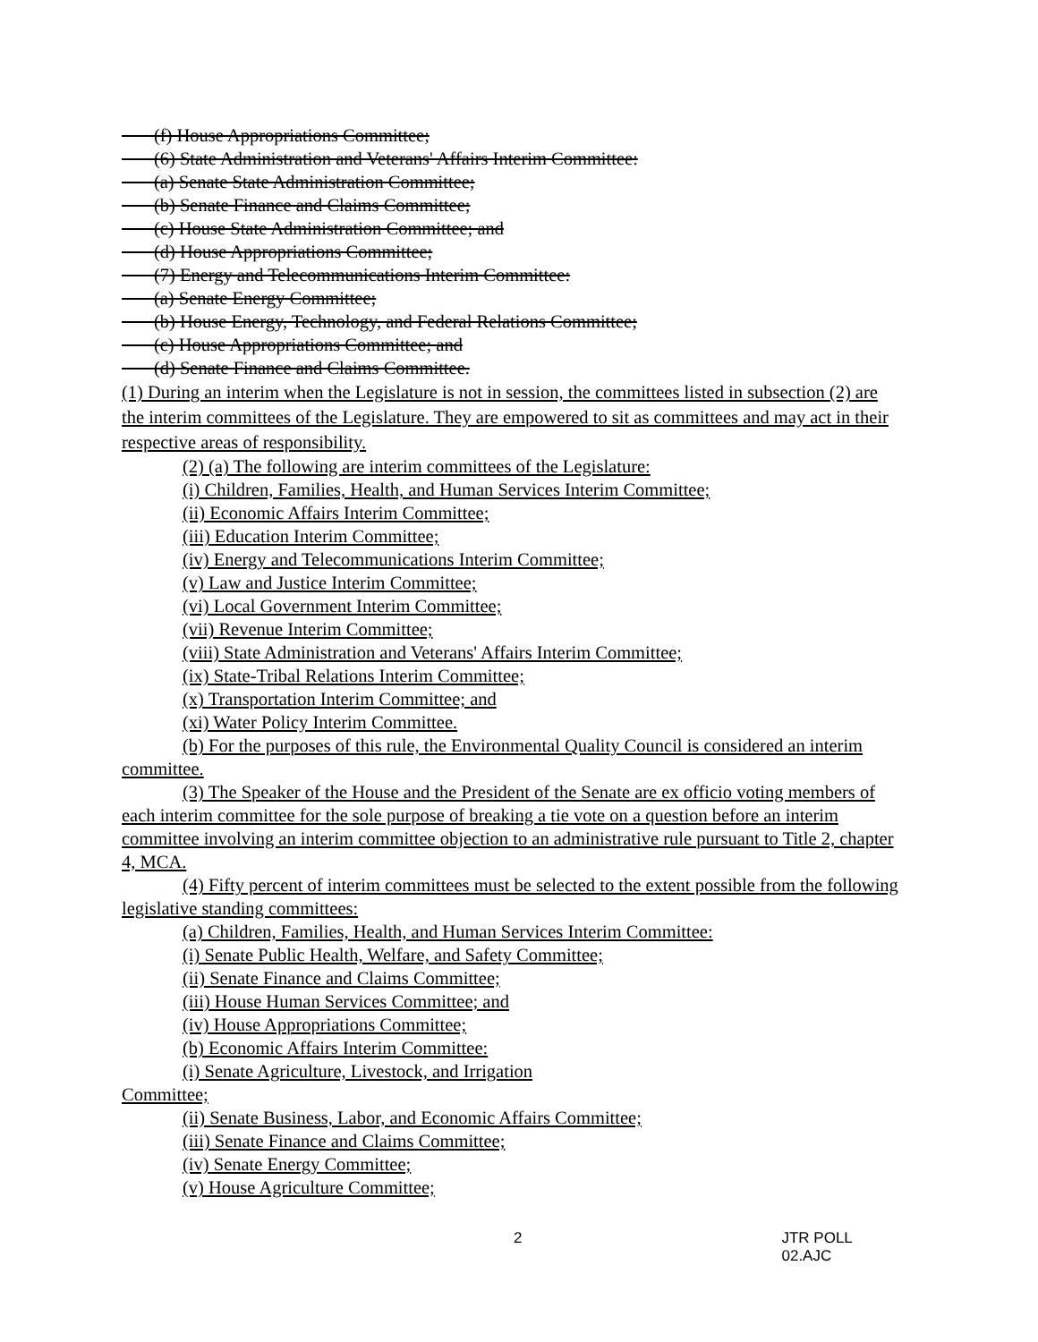(f) House Appropriations Committee;
(6) State Administration and Veterans' Affairs Interim Committee:
(a) Senate State Administration Committee;
(b) Senate Finance and Claims Committee;
(c) House State Administration Committee; and
(d) House Appropriations Committee;
(7) Energy and Telecommunications Interim Committee:
(a) Senate Energy Committee;
(b) House Energy, Technology, and Federal Relations Committee;
(c) House Appropriations Committee; and
(d) Senate Finance and Claims Committee.
(1) During an interim when the Legislature is not in session, the committees listed in subsection (2) are the interim committees of the Legislature. They are empowered to sit as committees and may act in their respective areas of responsibility.
(2) (a) The following are interim committees of the Legislature:
(i) Children, Families, Health, and Human Services Interim Committee;
(ii) Economic Affairs Interim Committee;
(iii) Education Interim Committee;
(iv) Energy and Telecommunications Interim Committee;
(v) Law and Justice Interim Committee;
(vi) Local Government Interim Committee;
(vii) Revenue Interim Committee;
(viii) State Administration and Veterans' Affairs Interim Committee;
(ix) State-Tribal Relations Interim Committee;
(x) Transportation Interim Committee; and
(xi) Water Policy Interim Committee.
(b) For the purposes of this rule, the Environmental Quality Council is considered an interim committee.
(3) The Speaker of the House and the President of the Senate are ex officio voting members of each interim committee for the sole purpose of breaking a tie vote on a question before an interim committee involving an interim committee objection to an administrative rule pursuant to Title 2, chapter 4, MCA.
(4) Fifty percent of interim committees must be selected to the extent possible from the following legislative standing committees:
(a) Children, Families, Health, and Human Services Interim Committee:
(i) Senate Public Health, Welfare, and Safety Committee;
(ii) Senate Finance and Claims Committee;
(iii) House Human Services Committee; and
(iv) House Appropriations Committee;
(b) Economic Affairs Interim Committee:
(i) Senate Agriculture, Livestock, and Irrigation
Committee;
(ii) Senate Business, Labor, and Economic Affairs Committee;
(iii) Senate Finance and Claims Committee;
(iv) Senate Energy Committee;
(v) House Agriculture Committee;
2 JTR POLL 02.AJC